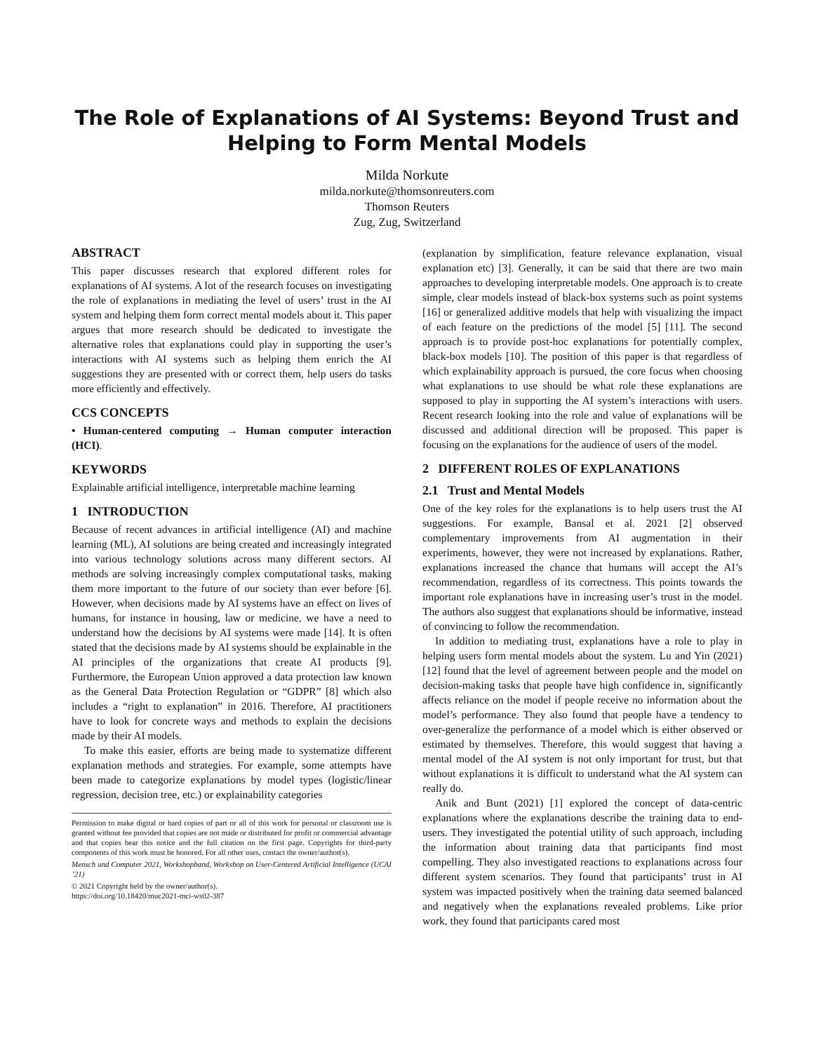The Role of Explanations of AI Systems: Beyond Trust and Helping to Form Mental Models
Milda Norkute
milda.norkute@thomsonreuters.com
Thomson Reuters
Zug, Zug, Switzerland
ABSTRACT
This paper discusses research that explored different roles for explanations of AI systems. A lot of the research focuses on investigating the role of explanations in mediating the level of users’ trust in the AI system and helping them form correct mental models about it. This paper argues that more research should be dedicated to investigate the alternative roles that explanations could play in supporting the user’s interactions with AI systems such as helping them enrich the AI suggestions they are presented with or correct them, help users do tasks more efficiently and effectively.
CCS CONCEPTS
• Human-centered computing → Human computer interaction (HCI).
KEYWORDS
Explainable artificial intelligence, interpretable machine learning
1 INTRODUCTION
Because of recent advances in artificial intelligence (AI) and machine learning (ML), AI solutions are being created and increasingly integrated into various technology solutions across many different sectors. AI methods are solving increasingly complex computational tasks, making them more important to the future of our society than ever before [6]. However, when decisions made by AI systems have an effect on lives of humans, for instance in housing, law or medicine, we have a need to understand how the decisions by AI systems were made [14]. It is often stated that the decisions made by AI systems should be explainable in the AI principles of the organizations that create AI products [9]. Furthermore, the European Union approved a data protection law known as the General Data Protection Regulation or “GDPR” [8] which also includes a “right to explanation” in 2016. Therefore, AI practitioners have to look for concrete ways and methods to explain the decisions made by their AI models.
To make this easier, efforts are being made to systematize different explanation methods and strategies. For example, some attempts have been made to categorize explanations by model types (logistic/linear regression, decision tree, etc.) or explainability categories
Permission to make digital or hard copies of part or all of this work for personal or classroom use is granted without fee provided that copies are not made or distributed for profit or commercial advantage and that copies bear this notice and the full citation on the first page. Copyrights for third-party components of this work must be honored. For all other uses, contact the owner/author(s).
Mensch und Computer 2021, Workshopband, Workshop on User-Centered Artificial Intelligence (UCAI ’21)
© 2021 Copyright held by the owner/author(s).
https://doi.org/10.18420/muc2021-mci-ws02-387
(explanation by simplification, feature relevance explanation, visual explanation etc) [3]. Generally, it can be said that there are two main approaches to developing interpretable models. One approach is to create simple, clear models instead of black-box systems such as point systems [16] or generalized additive models that help with visualizing the impact of each feature on the predictions of the model [5] [11]. The second approach is to provide post-hoc explanations for potentially complex, black-box models [10]. The position of this paper is that regardless of which explainability approach is pursued, the core focus when choosing what explanations to use should be what role these explanations are supposed to play in supporting the AI system’s interactions with users. Recent research looking into the role and value of explanations will be discussed and additional direction will be proposed. This paper is focusing on the explanations for the audience of users of the model.
2 DIFFERENT ROLES OF EXPLANATIONS
2.1 Trust and Mental Models
One of the key roles for the explanations is to help users trust the AI suggestions. For example, Bansal et al. 2021 [2] observed complementary improvements from AI augmentation in their experiments, however, they were not increased by explanations. Rather, explanations increased the chance that humans will accept the AI’s recommendation, regardless of its correctness. This points towards the important role explanations have in increasing user’s trust in the model. The authors also suggest that explanations should be informative, instead of convincing to follow the recommendation.
In addition to mediating trust, explanations have a role to play in helping users form mental models about the system. Lu and Yin (2021) [12] found that the level of agreement between people and the model on decision-making tasks that people have high confidence in, significantly affects reliance on the model if people receive no information about the model’s performance. They also found that people have a tendency to over-generalize the performance of a model which is either observed or estimated by themselves. Therefore, this would suggest that having a mental model of the AI system is not only important for trust, but that without explanations it is difficult to understand what the AI system can really do.
Anik and Bunt (2021) [1] explored the concept of data-centric explanations where the explanations describe the training data to end-users. They investigated the potential utility of such approach, including the information about training data that participants find most compelling. They also investigated reactions to explanations across four different system scenarios. They found that participants’ trust in AI system was impacted positively when the training data seemed balanced and negatively when the explanations revealed problems. Like prior work, they found that participants cared most